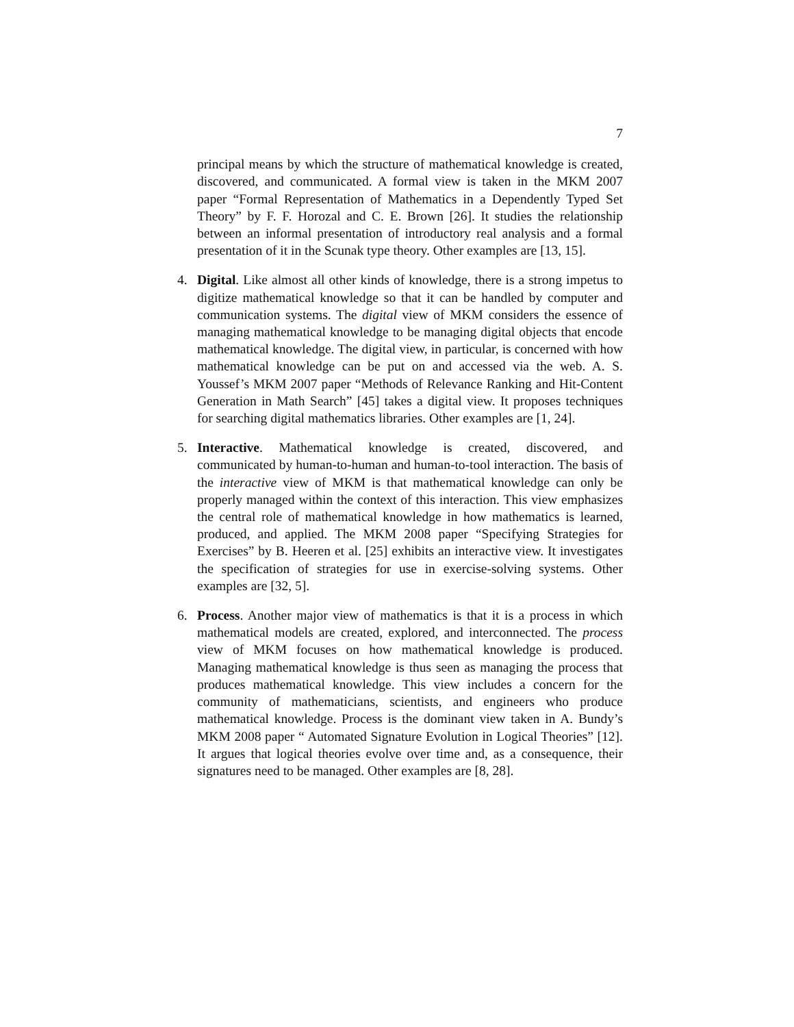7
principal means by which the structure of mathematical knowledge is created, discovered, and communicated. A formal view is taken in the MKM 2007 paper “Formal Representation of Mathematics in a Dependently Typed Set Theory” by F. F. Horozal and C. E. Brown [26]. It studies the relationship between an informal presentation of introductory real analysis and a formal presentation of it in the Scunak type theory. Other examples are [13, 15].
4. Digital. Like almost all other kinds of knowledge, there is a strong impetus to digitize mathematical knowledge so that it can be handled by computer and communication systems. The digital view of MKM considers the essence of managing mathematical knowledge to be managing digital objects that encode mathematical knowledge. The digital view, in particular, is concerned with how mathematical knowledge can be put on and accessed via the web. A. S. Youssef’s MKM 2007 paper “Methods of Relevance Ranking and Hit-Content Generation in Math Search” [45] takes a digital view. It proposes techniques for searching digital mathematics libraries. Other examples are [1, 24].
5. Interactive. Mathematical knowledge is created, discovered, and communicated by human-to-human and human-to-tool interaction. The basis of the interactive view of MKM is that mathematical knowledge can only be properly managed within the context of this interaction. This view emphasizes the central role of mathematical knowledge in how mathematics is learned, produced, and applied. The MKM 2008 paper “Specifying Strategies for Exercises” by B. Heeren et al. [25] exhibits an interactive view. It investigates the specification of strategies for use in exercise-solving systems. Other examples are [32, 5].
6. Process. Another major view of mathematics is that it is a process in which mathematical models are created, explored, and interconnected. The process view of MKM focuses on how mathematical knowledge is produced. Managing mathematical knowledge is thus seen as managing the process that produces mathematical knowledge. This view includes a concern for the community of mathematicians, scientists, and engineers who produce mathematical knowledge. Process is the dominant view taken in A. Bundy’s MKM 2008 paper “ Automated Signature Evolution in Logical Theories” [12]. It argues that logical theories evolve over time and, as a consequence, their signatures need to be managed. Other examples are [8, 28].